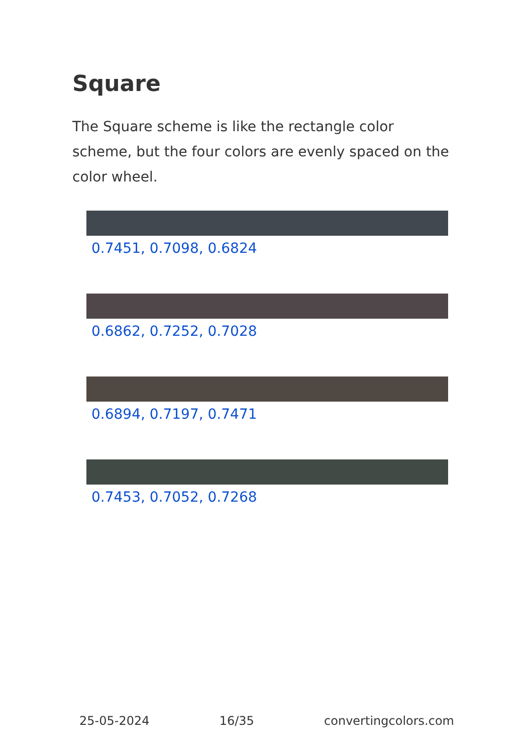Square
The Square scheme is like the rectangle color scheme, but the four colors are evenly spaced on the color wheel.
0.7451, 0.7098, 0.6824
0.6862, 0.7252, 0.7028
0.6894, 0.7197, 0.7471
0.7453, 0.7052, 0.7268
25-05-2024 16/35 convertingcolors.com